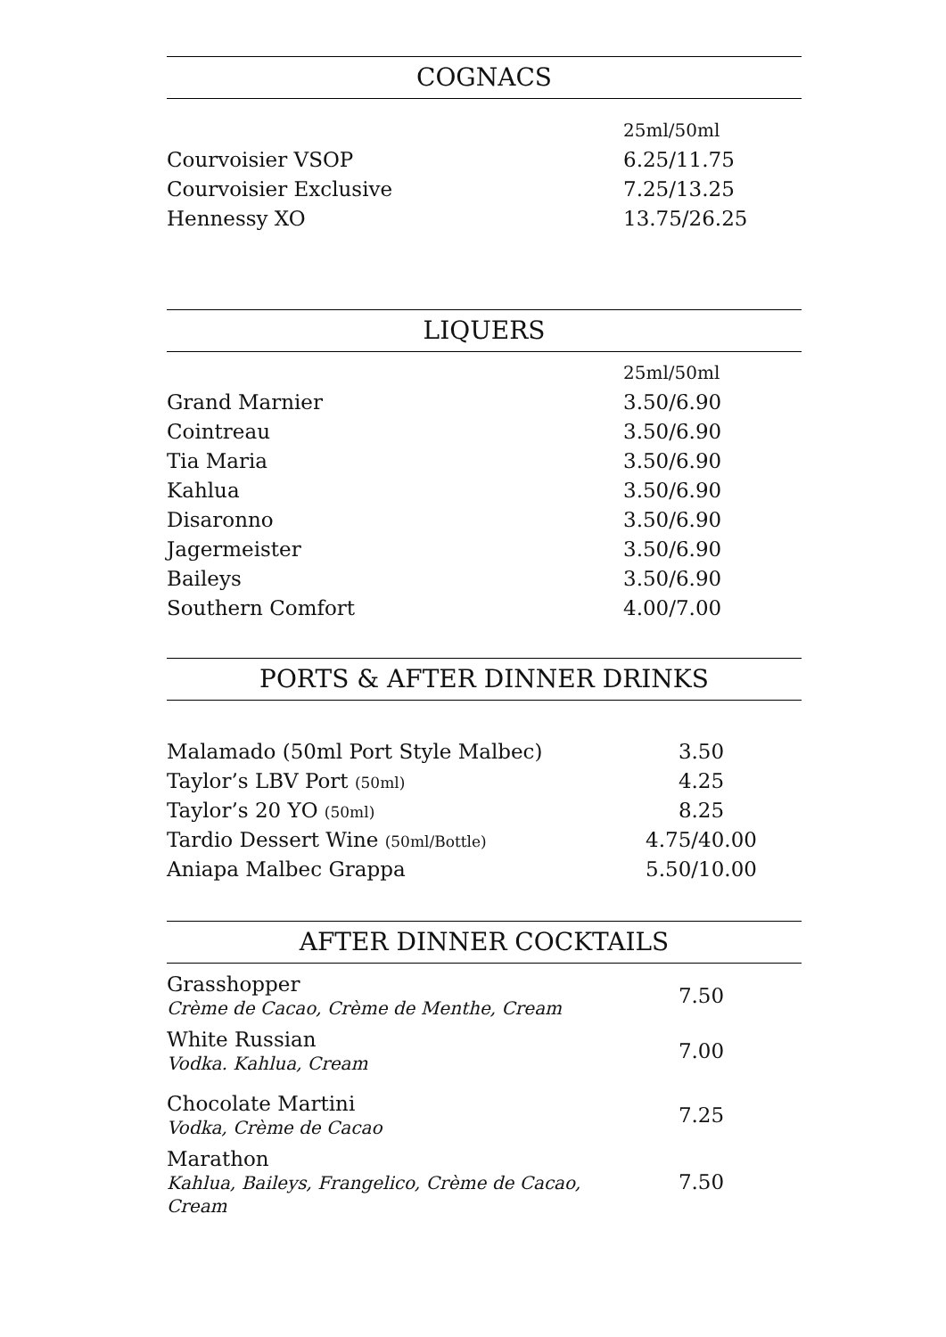COGNACS
| | 25ml/50ml |
| Courvoisier VSOP | 6.25/11.75 |
| Courvoisier Exclusive | 7.25/13.25 |
| Hennessy XO | 13.75/26.25 |
LIQUERS
| | 25ml/50ml |
| Grand Marnier | 3.50/6.90 |
| Cointreau | 3.50/6.90 |
| Tia Maria | 3.50/6.90 |
| Kahlua | 3.50/6.90 |
| Disaronno | 3.50/6.90 |
| Jagermeister | 3.50/6.90 |
| Baileys | 3.50/6.90 |
| Southern Comfort | 4.00/7.00 |
PORTS & AFTER DINNER DRINKS
| Malamado (50ml Port Style Malbec) | 3.50 |
| Taylor’s LBV Port (50ml) | 4.25 |
| Taylor’s 20 YO (50ml) | 8.25 |
| Tardio Dessert Wine (50ml/Bottle) | 4.75/40.00 |
| Aniapa Malbec Grappa | 5.50/10.00 |
AFTER DINNER COCKTAILS
| Grasshopper Crème de Cacao, Crème de Menthe, Cream | 7.50 |
| White Russian Vodka. Kahlua, Cream | 7.00 |
| Chocolate Martini Vodka, Crème de Cacao | 7.25 |
| Marathon Kahlua, Baileys, Frangelico, Crème de Cacao, Cream | 7.50 |